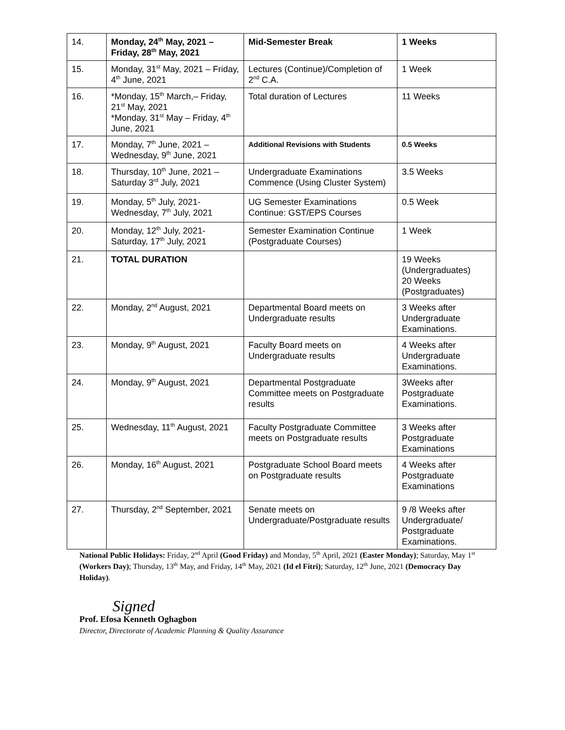| 14. | Monday, 24<sup>th</sup> May, 2021 – Friday, 28<sup>th</sup> May, 2021 | Mid-Semester Break | 1 Weeks |
| 15. | Monday, 31<sup>st</sup> May, 2021 – Friday, 4<sup>th</sup> June, 2021 | Lectures (Continue)/Completion of 2<sup>nd</sup> C.A. | 1 Week |
| 16. | *Monday, 15<sup>th</sup> March,– Friday, 21<sup>st</sup> May, 2021 *Monday, 31<sup>st</sup> May – Friday, 4<sup>th</sup> June, 2021 | Total duration of Lectures | 11 Weeks |
| 17. | Monday, 7<sup>th</sup> June, 2021 – Wednesday, 9<sup>th</sup> June, 2021 | Additional Revisions with Students | 0.5 Weeks |
| 18. | Thursday, 10<sup>th</sup> June, 2021 – Saturday 3<sup>rd</sup> July, 2021 | Undergraduate Examinations Commence (Using Cluster System) | 3.5 Weeks |
| 19. | Monday, 5<sup>th</sup> July, 2021- Wednesday, 7<sup>th</sup> July, 2021 | UG Semester Examinations Continue: GST/EPS Courses | 0.5 Week |
| 20. | Monday, 12<sup>th</sup> July, 2021- Saturday, 17<sup>th</sup> July, 2021 | Semester Examination Continue (Postgraduate Courses) | 1 Week |
| 21. | TOTAL DURATION | | 19 Weeks (Undergraduates) 20 Weeks (Postgraduates) |
| 22. | Monday, 2<sup>nd</sup> August, 2021 | Departmental Board meets on Undergraduate results | 3 Weeks after Undergraduate Examinations. |
| 23. | Monday, 9<sup>th</sup> August, 2021 | Faculty Board meets on Undergraduate results | 4 Weeks after Undergraduate Examinations. |
| 24. | Monday, 9<sup>th</sup> August, 2021 | Departmental Postgraduate Committee meets on Postgraduate results | 3Weeks after Postgraduate Examinations. |
| 25. | Wednesday, 11<sup>th</sup> August, 2021 | Faculty Postgraduate Committee meets on Postgraduate results | 3 Weeks after Postgraduate Examinations |
| 26. | Monday, 16<sup>th</sup> August, 2021 | Postgraduate School Board meets on Postgraduate results | 4 Weeks after Postgraduate Examinations |
| 27. | Thursday, 2<sup>nd</sup> September, 2021 | Senate meets on Undergraduate/Postgraduate results | 9 /8 Weeks after Undergraduate/ Postgraduate Examinations. |
National Public Holidays: Friday, 2<sup>nd</sup> April (Good Friday) and Monday, 5<sup>th</sup> April, 2021 (Easter Monday); Saturday, May 1<sup>st</sup> (Workers Day); Thursday, 13<sup>th</sup> May, and Friday, 14<sup>th</sup> May, 2021 (Id el Fitri); Saturday, 12<sup>th</sup> June, 2021 (Democracy Day Holiday).
Signed
Prof. Efosa Kenneth Oghagbon
Director, Directorate of Academic Planning & Quality Assurance